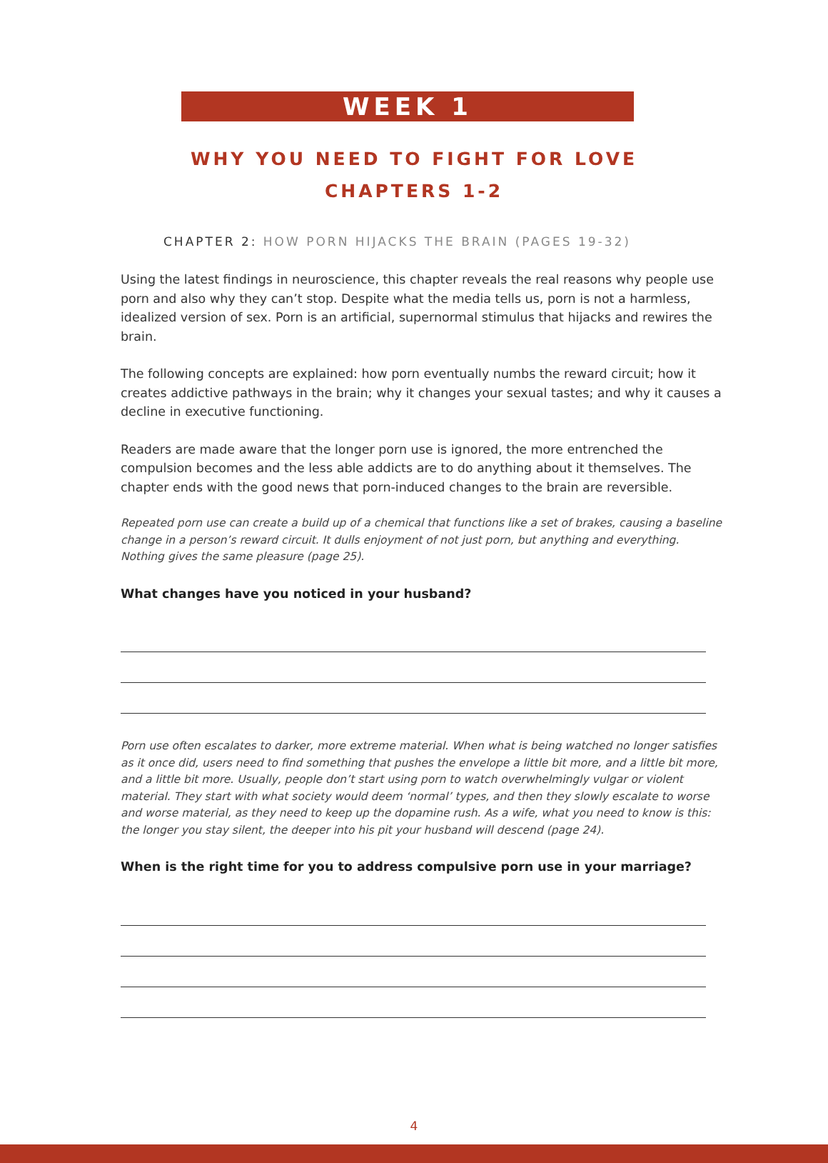WEEK 1
WHY YOU NEED TO FIGHT FOR LOVE
CHAPTERS 1-2
CHAPTER 2: HOW PORN HIJACKS THE BRAIN (PAGES 19-32)
Using the latest findings in neuroscience, this chapter reveals the real reasons why people use porn and also why they can’t stop. Despite what the media tells us, porn is not a harmless, idealized version of sex. Porn is an artificial, supernormal stimulus that hijacks and rewires the brain.
The following concepts are explained: how porn eventually numbs the reward circuit; how it creates addictive pathways in the brain; why it changes your sexual tastes; and why it causes a decline in executive functioning.
Readers are made aware that the longer porn use is ignored, the more entrenched the compulsion becomes and the less able addicts are to do anything about it themselves. The chapter ends with the good news that porn-induced changes to the brain are reversible.
Repeated porn use can create a build up of a chemical that functions like a set of brakes, causing a baseline change in a person’s reward circuit. It dulls enjoyment of not just porn, but anything and everything. Nothing gives the same pleasure (page 25).
What changes have you noticed in your husband?
Porn use often escalates to darker, more extreme material. When what is being watched no longer satisfies as it once did, users need to find something that pushes the envelope a little bit more, and a little bit more, and a little bit more. Usually, people don’t start using porn to watch overwhelmingly vulgar or violent material. They start with what society would deem ‘normal’ types, and then they slowly escalate to worse and worse material, as they need to keep up the dopamine rush. As a wife, what you need to know is this: the longer you stay silent, the deeper into his pit your husband will descend (page 24).
When is the right time for you to address compulsive porn use in your marriage?
4